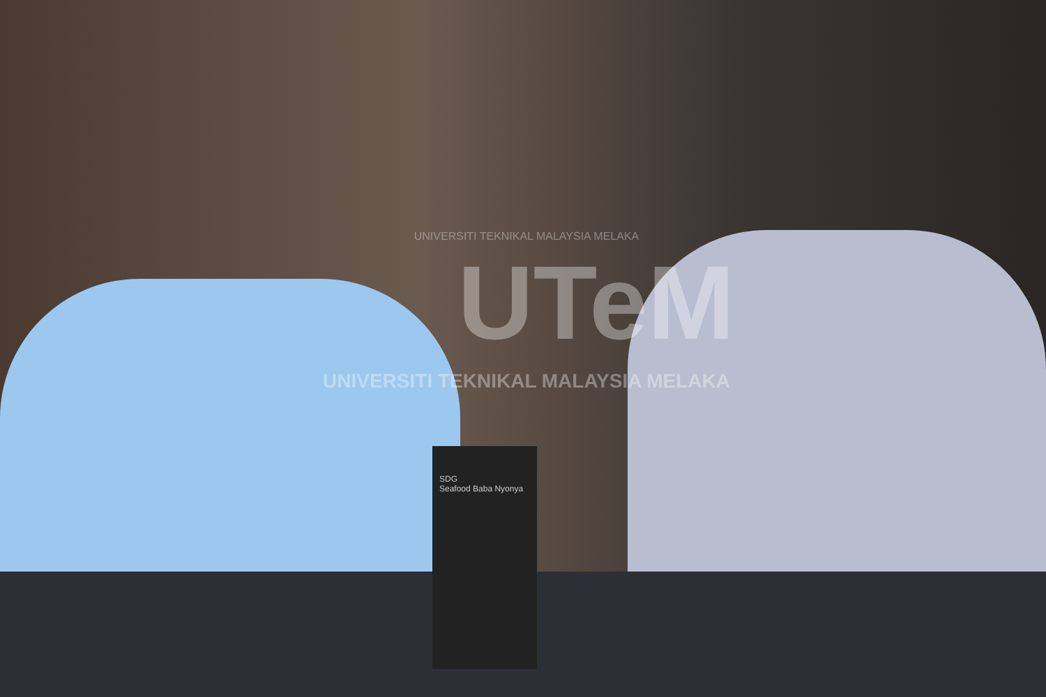SDG
Seafood Baba Nyonya
UNIVERSITI TEKNIKAL MALAYSIA MELAKA
UTeM
UNIVERSITI TEKNIKAL MALAYSIA MELAKA